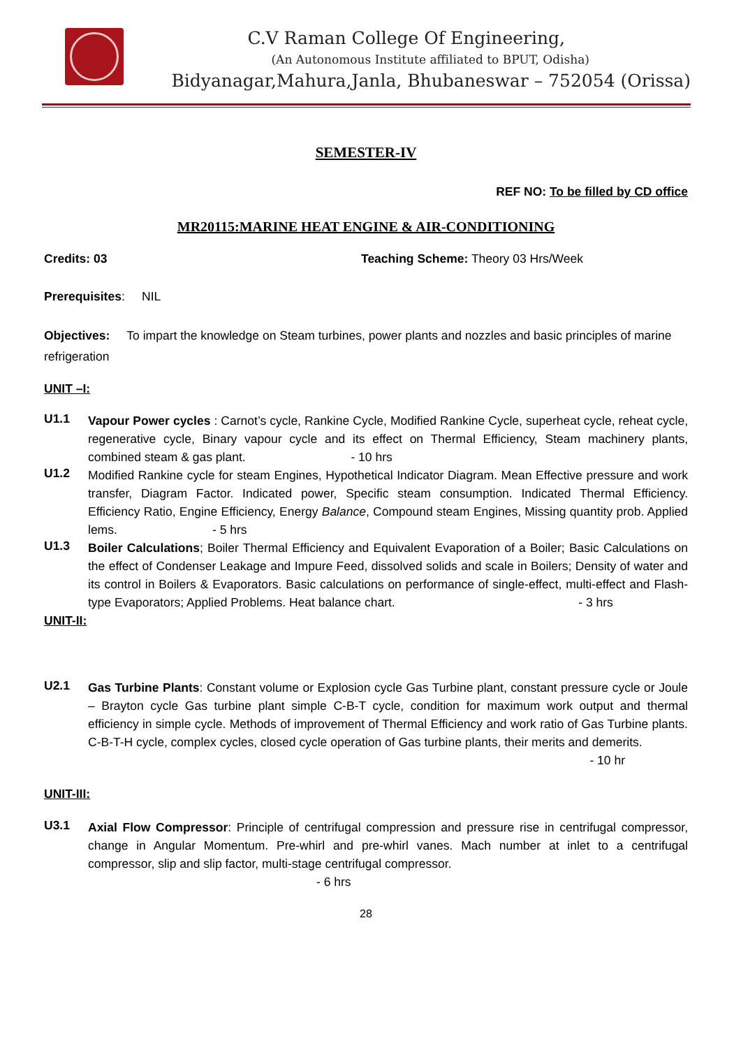C.V Raman College Of Engineering,
(An Autonomous Institute affiliated to BPUT, Odisha)
Bidyanagar,Mahura,Janla, Bhubaneswar – 752054 (Orissa)
SEMESTER-IV
REF NO: To be filled by CD office
MR20115:MARINE HEAT ENGINE & AIR-CONDITIONING
Credits: 03 Teaching Scheme: Theory 03 Hrs/Week
Prerequisites: NIL
Objectives: To impart the knowledge on Steam turbines, power plants and nozzles and basic principles of marine refrigeration
UNIT –I:
U1.1
Vapour Power cycles : Carnot’s cycle, Rankine Cycle, Modified Rankine Cycle, superheat cycle, reheat cycle, regenerative cycle, Binary vapour cycle and its effect on Thermal Efficiency, Steam machinery plants, combined steam & gas plant. - 10 hrs
U1.2
Modified Rankine cycle for steam Engines, Hypothetical Indicator Diagram. Mean Effective pressure and work transfer, Diagram Factor. Indicated power, Specific steam consumption. Indicated Thermal Efficiency. Efficiency Ratio, Engine Efficiency, Energy Balance, Compound steam Engines, Missing quantity prob. Applied lems. - 5 hrs
U1.3
Boiler Calculations; Boiler Thermal Efficiency and Equivalent Evaporation of a Boiler; Basic Calculations on the effect of Condenser Leakage and Impure Feed, dissolved solids and scale in Boilers; Density of water and its control in Boilers & Evaporators. Basic calculations on performance of single-effect, multi-effect and Flash-type Evaporators; Applied Problems. Heat balance chart. - 3 hrs
UNIT-II:
U2.1
Gas Turbine Plants: Constant volume or Explosion cycle Gas Turbine plant, constant pressure cycle or Joule – Brayton cycle Gas turbine plant simple C-B-T cycle, condition for maximum work output and thermal efficiency in simple cycle. Methods of improvement of Thermal Efficiency and work ratio of Gas Turbine plants. C-B-T-H cycle, complex cycles, closed cycle operation of Gas turbine plants, their merits and demerits.
- 10 hr
UNIT-III:
U3.1
Axial Flow Compressor: Principle of centrifugal compression and pressure rise in centrifugal compressor, change in Angular Momentum. Pre-whirl and pre-whirl vanes. Mach number at inlet to a centrifugal compressor, slip and slip factor, multi-stage centrifugal compressor.
- 6 hrs
28